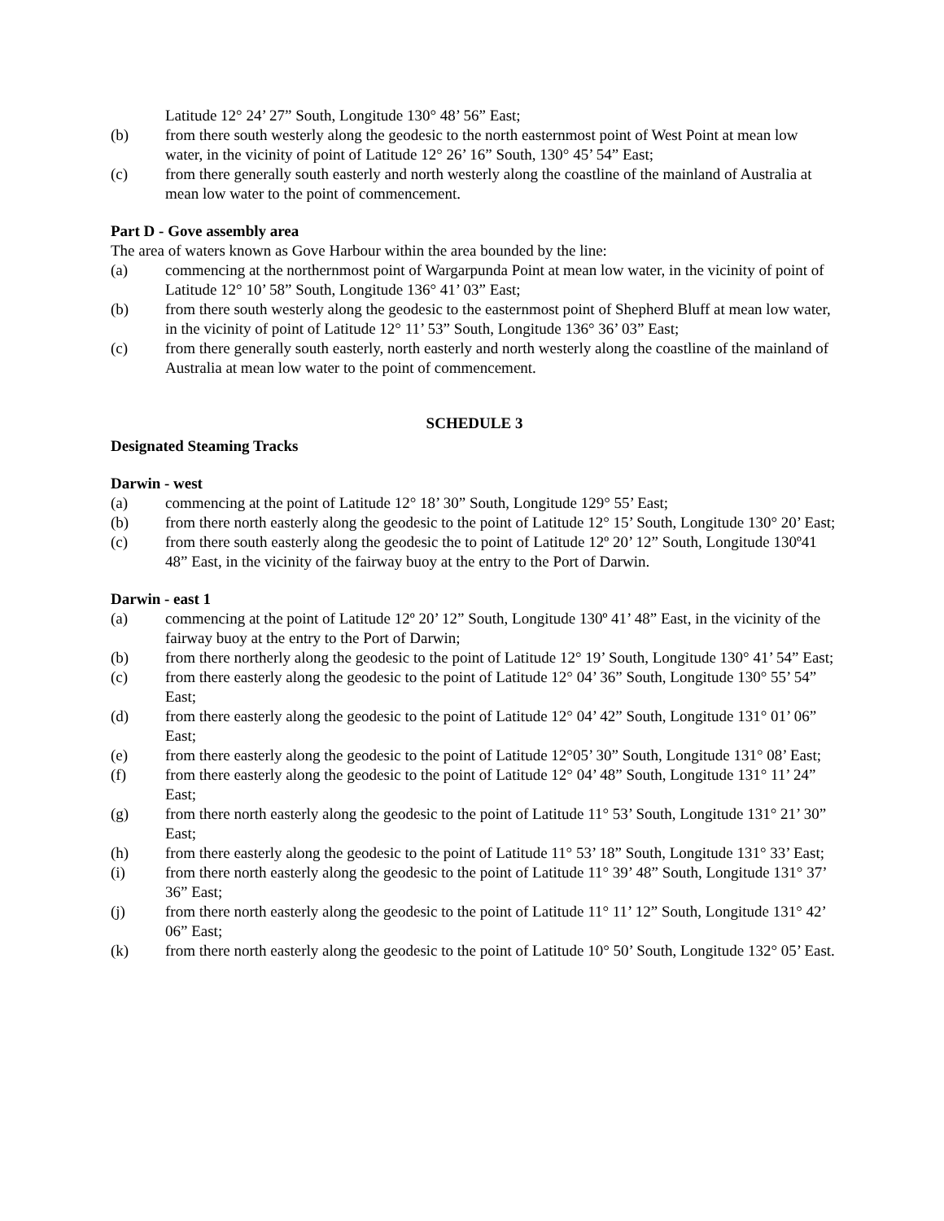Latitude 12° 24’ 27” South, Longitude 130° 48’ 56” East;
(b) from there south westerly along the geodesic to the north easternmost point of West Point at mean low water, in the vicinity of point of Latitude 12° 26’ 16” South, 130° 45’ 54” East;
(c) from there generally south easterly and north westerly along the coastline of the mainland of Australia at mean low water to the point of commencement.
Part D - Gove assembly area
The area of waters known as Gove Harbour within the area bounded by the line:
(a) commencing at the northernmost point of Wargarpunda Point at mean low water, in the vicinity of point of Latitude 12° 10’ 58” South, Longitude 136° 41’ 03” East;
(b) from there south westerly along the geodesic to the easternmost point of Shepherd Bluff at mean low water, in the vicinity of point of Latitude 12° 11’ 53” South, Longitude 136° 36’ 03” East;
(c) from there generally south easterly, north easterly and north westerly along the coastline of the mainland of Australia at mean low water to the point of commencement.
SCHEDULE 3
Designated Steaming Tracks
Darwin - west
(a) commencing at the point of Latitude 12° 18’ 30” South, Longitude 129° 55’ East;
(b) from there north easterly along the geodesic to the point of Latitude 12° 15’ South, Longitude 130° 20’ East;
(c) from there south easterly along the geodesic the to point of Latitude 12º 20’ 12” South, Longitude 130º41 48” East, in the vicinity of the fairway buoy at the entry to the Port of Darwin.
Darwin - east 1
(a) commencing at the point of Latitude 12º 20’ 12” South, Longitude 130º 41’ 48” East, in the vicinity of the fairway buoy at the entry to the Port of Darwin;
(b) from there northerly along the geodesic to the point of Latitude 12° 19’ South, Longitude 130° 41’ 54” East;
(c) from there easterly along the geodesic to the point of Latitude 12° 04’ 36” South, Longitude 130° 55’ 54” East;
(d) from there easterly along the geodesic to the point of Latitude 12° 04’ 42” South, Longitude 131° 01’ 06” East;
(e) from there easterly along the geodesic to the point of Latitude 12°05’ 30” South, Longitude 131° 08’ East;
(f) from there easterly along the geodesic to the point of Latitude 12° 04’ 48” South, Longitude 131° 11’ 24” East;
(g) from there north easterly along the geodesic to the point of Latitude 11° 53’ South, Longitude 131° 21’ 30” East;
(h) from there easterly along the geodesic to the point of Latitude 11° 53’ 18” South, Longitude 131° 33’ East;
(i) from there north easterly along the geodesic to the point of Latitude 11° 39’ 48” South, Longitude 131° 37’ 36” East;
(j) from there north easterly along the geodesic to the point of Latitude 11° 11’ 12” South, Longitude 131° 42’ 06” East;
(k) from there north easterly along the geodesic to the point of Latitude 10° 50’ South, Longitude 132° 05’ East.